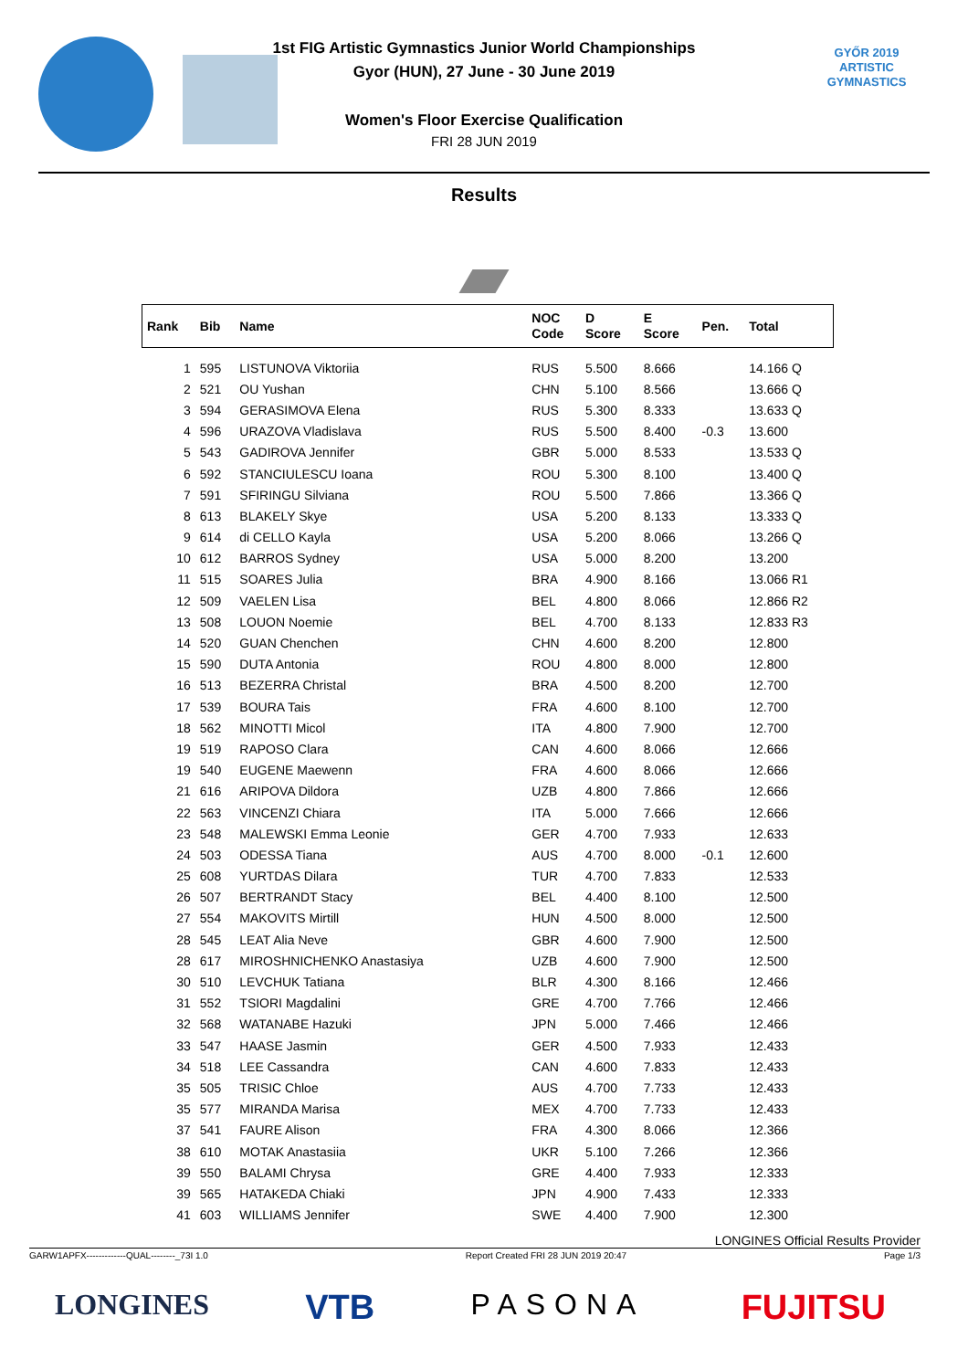GYŐR 2019
ARTISTIC
GYMNASTICS
1st FIG Artistic Gymnastics Junior World Championships
Gyor (HUN), 27 June - 30 June 2019
Women's Floor Exercise Qualification
FRI 28 JUN 2019
Results
| Rank | Bib | Name | NOC Code | D Score | E Score | Pen. | Total |
| --- | --- | --- | --- | --- | --- | --- | --- |
| 1 | 595 | LISTUNOVA Viktoriia | RUS | 5.500 | 8.666 | | 14.166 Q |
| 2 | 521 | OU Yushan | CHN | 5.100 | 8.566 | | 13.666 Q |
| 3 | 594 | GERASIMOVA Elena | RUS | 5.300 | 8.333 | | 13.633 Q |
| 4 | 596 | URAZOVA Vladislava | RUS | 5.500 | 8.400 | -0.3 | 13.600 |
| 5 | 543 | GADIROVA Jennifer | GBR | 5.000 | 8.533 | | 13.533 Q |
| 6 | 592 | STANCIULESCU Ioana | ROU | 5.300 | 8.100 | | 13.400 Q |
| 7 | 591 | SFIRINGU Silviana | ROU | 5.500 | 7.866 | | 13.366 Q |
| 8 | 613 | BLAKELY Skye | USA | 5.200 | 8.133 | | 13.333 Q |
| 9 | 614 | di CELLO Kayla | USA | 5.200 | 8.066 | | 13.266 Q |
| 10 | 612 | BARROS Sydney | USA | 5.000 | 8.200 | | 13.200 |
| 11 | 515 | SOARES Julia | BRA | 4.900 | 8.166 | | 13.066 R1 |
| 12 | 509 | VAELEN Lisa | BEL | 4.800 | 8.066 | | 12.866 R2 |
| 13 | 508 | LOUON Noemie | BEL | 4.700 | 8.133 | | 12.833 R3 |
| 14 | 520 | GUAN Chenchen | CHN | 4.600 | 8.200 | | 12.800 |
| 15 | 590 | DUTA Antonia | ROU | 4.800 | 8.000 | | 12.800 |
| 16 | 513 | BEZERRA Christal | BRA | 4.500 | 8.200 | | 12.700 |
| 17 | 539 | BOURA Tais | FRA | 4.600 | 8.100 | | 12.700 |
| 18 | 562 | MINOTTI Micol | ITA | 4.800 | 7.900 | | 12.700 |
| 19 | 519 | RAPOSO Clara | CAN | 4.600 | 8.066 | | 12.666 |
| 19 | 540 | EUGENE Maewenn | FRA | 4.600 | 8.066 | | 12.666 |
| 21 | 616 | ARIPOVA Dildora | UZB | 4.800 | 7.866 | | 12.666 |
| 22 | 563 | VINCENZI Chiara | ITA | 5.000 | 7.666 | | 12.666 |
| 23 | 548 | MALEWSKI Emma Leonie | GER | 4.700 | 7.933 | | 12.633 |
| 24 | 503 | ODESSA Tiana | AUS | 4.700 | 8.000 | -0.1 | 12.600 |
| 25 | 608 | YURTDAS Dilara | TUR | 4.700 | 7.833 | | 12.533 |
| 26 | 507 | BERTRANDT Stacy | BEL | 4.400 | 8.100 | | 12.500 |
| 27 | 554 | MAKOVITS Mirtill | HUN | 4.500 | 8.000 | | 12.500 |
| 28 | 545 | LEAT Alia Neve | GBR | 4.600 | 7.900 | | 12.500 |
| 28 | 617 | MIROSHNICHENKO Anastasiya | UZB | 4.600 | 7.900 | | 12.500 |
| 30 | 510 | LEVCHUK Tatiana | BLR | 4.300 | 8.166 | | 12.466 |
| 31 | 552 | TSIORI Magdalini | GRE | 4.700 | 7.766 | | 12.466 |
| 32 | 568 | WATANABE Hazuki | JPN | 5.000 | 7.466 | | 12.466 |
| 33 | 547 | HAASE Jasmin | GER | 4.500 | 7.933 | | 12.433 |
| 34 | 518 | LEE Cassandra | CAN | 4.600 | 7.833 | | 12.433 |
| 35 | 505 | TRISIC Chloe | AUS | 4.700 | 7.733 | | 12.433 |
| 35 | 577 | MIRANDA Marisa | MEX | 4.700 | 7.733 | | 12.433 |
| 37 | 541 | FAURE Alison | FRA | 4.300 | 8.066 | | 12.366 |
| 38 | 610 | MOTAK Anastasiia | UKR | 5.100 | 7.266 | | 12.366 |
| 39 | 550 | BALAMI Chrysa | GRE | 4.400 | 7.933 | | 12.333 |
| 39 | 565 | HATAKEDA Chiaki | JPN | 4.900 | 7.433 | | 12.333 |
| 41 | 603 | WILLIAMS Jennifer | SWE | 4.400 | 7.900 | | 12.300 |
LONGINES Official Results Provider
GARW1APFX-------------QUAL--------_73I 1.0 Report Created FRI 28 JUN 2019 20:47 Page 1/3
LONGINES VTB PASONA FUJITSU